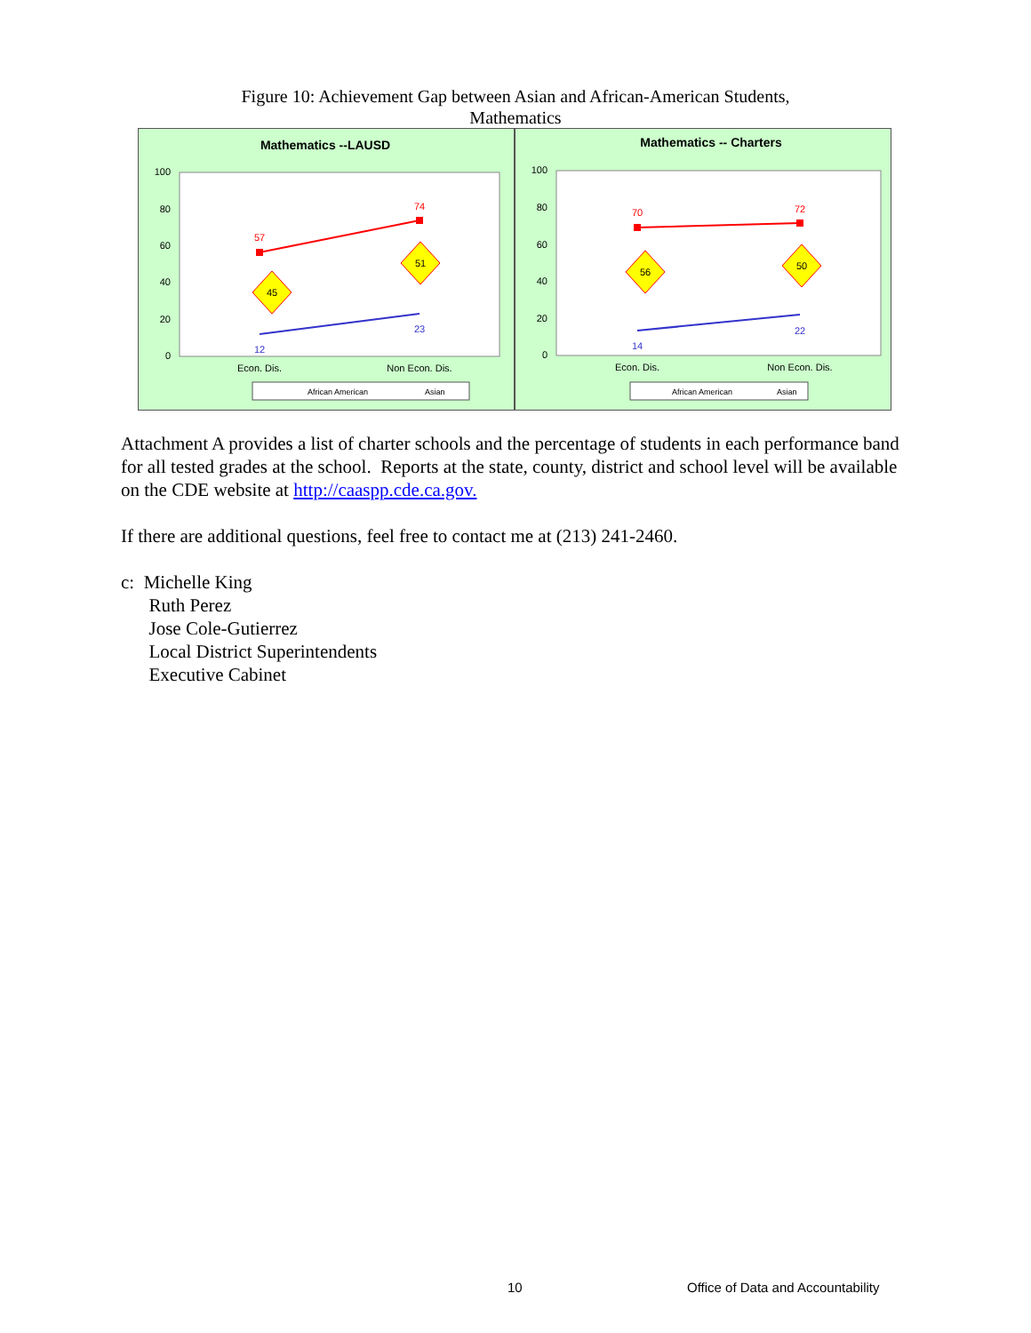Figure 10: Achievement Gap between Asian and African-American Students,
Mathematics
Mathematics --LAUSD
100
80
60
40
20
0
Econ. Dis.
Non Econ. Dis.
57
74
12
23
45
51
African American
Asian
Mathematics -- Charters
100
80
60
40
20
0
Econ. Dis.
Non Econ. Dis.
70
72
14
22
56
50
African American
Asian
Attachment A provides a list of charter schools and the percentage of students in each performance band for all tested grades at the school. Reports at the state, county, district and school level will be available on the CDE website at http://caaspp.cde.ca.gov.
If there are additional questions, feel free to contact me at (213) 241-2460.
c: Michelle King
Ruth Perez
Jose Cole-Gutierrez
Local District Superintendents
Executive Cabinet
10
Office of Data and Accountability